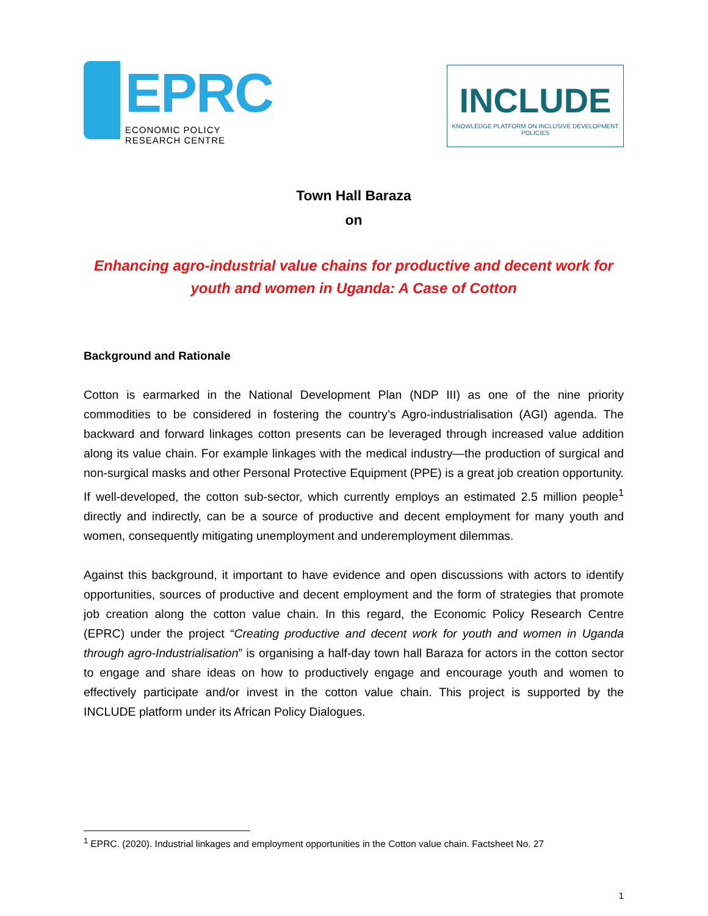EPRC
ECONOMIC POLICY RESEARCH CENTRE
INCLUDE
KNOWLEDGE PLATFORM ON INCLUSIVE DEVELOPMENT POLICIES
Town Hall Baraza
on
Enhancing agro-industrial value chains for productive and decent work for youth and women in Uganda: A Case of Cotton
Background and Rationale
Cotton is earmarked in the National Development Plan (NDP III) as one of the nine priority commodities to be considered in fostering the country’s Agro-industrialisation (AGI) agenda. The backward and forward linkages cotton presents can be leveraged through increased value addition along its value chain. For example linkages with the medical industry—the production of surgical and non-surgical masks and other Personal Protective Equipment (PPE) is a great job creation opportunity. If well-developed, the cotton sub-sector, which currently employs an estimated 2.5 million people<sup>1</sup> directly and indirectly, can be a source of productive and decent employment for many youth and women, consequently mitigating unemployment and underemployment dilemmas.
Against this background, it important to have evidence and open discussions with actors to identify opportunities, sources of productive and decent employment and the form of strategies that promote job creation along the cotton value chain. In this regard, the Economic Policy Research Centre (EPRC) under the project “Creating productive and decent work for youth and women in Uganda through agro-Industrialisation” is organising a half-day town hall Baraza for actors in the cotton sector to engage and share ideas on how to productively engage and encourage youth and women to effectively participate and/or invest in the cotton value chain. This project is supported by the INCLUDE platform under its African Policy Dialogues.
<sup>1</sup> EPRC. (2020). Industrial linkages and employment opportunities in the Cotton value chain. Factsheet No. 27
1